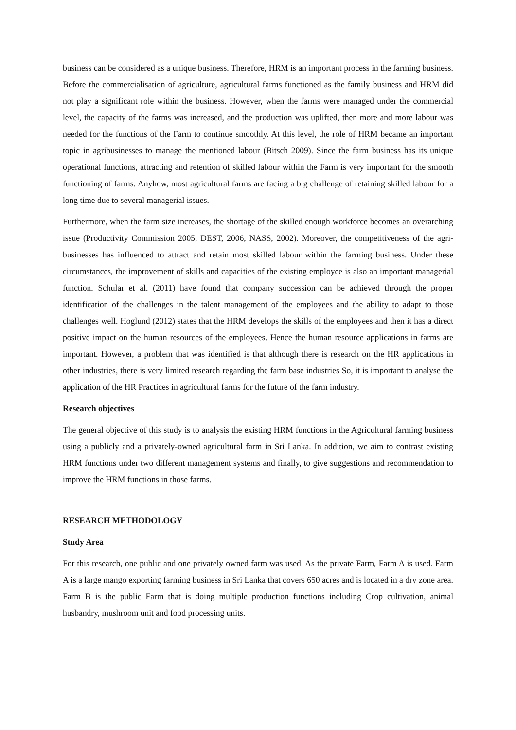business can be considered as a unique business. Therefore, HRM is an important process in the farming business. Before the commercialisation of agriculture, agricultural farms functioned as the family business and HRM did not play a significant role within the business. However, when the farms were managed under the commercial level, the capacity of the farms was increased, and the production was uplifted, then more and more labour was needed for the functions of the Farm to continue smoothly. At this level, the role of HRM became an important topic in agribusinesses to manage the mentioned labour (Bitsch 2009). Since the farm business has its unique operational functions, attracting and retention of skilled labour within the Farm is very important for the smooth functioning of farms. Anyhow, most agricultural farms are facing a big challenge of retaining skilled labour for a long time due to several managerial issues.
Furthermore, when the farm size increases, the shortage of the skilled enough workforce becomes an overarching issue (Productivity Commission 2005, DEST, 2006, NASS, 2002). Moreover, the competitiveness of the agri-businesses has influenced to attract and retain most skilled labour within the farming business. Under these circumstances, the improvement of skills and capacities of the existing employee is also an important managerial function. Schular et al. (2011) have found that company succession can be achieved through the proper identification of the challenges in the talent management of the employees and the ability to adapt to those challenges well. Hoglund (2012) states that the HRM develops the skills of the employees and then it has a direct positive impact on the human resources of the employees. Hence the human resource applications in farms are important. However, a problem that was identified is that although there is research on the HR applications in other industries, there is very limited research regarding the farm base industries So, it is important to analyse the application of the HR Practices in agricultural farms for the future of the farm industry.
Research objectives
The general objective of this study is to analysis the existing HRM functions in the Agricultural farming business using a publicly and a privately-owned agricultural farm in Sri Lanka. In addition, we aim to contrast existing HRM functions under two different management systems and finally, to give suggestions and recommendation to improve the HRM functions in those farms.
RESEARCH METHODOLOGY
Study Area
For this research, one public and one privately owned farm was used. As the private Farm, Farm A is used. Farm A is a large mango exporting farming business in Sri Lanka that covers 650 acres and is located in a dry zone area. Farm B is the public Farm that is doing multiple production functions including Crop cultivation, animal husbandry, mushroom unit and food processing units.